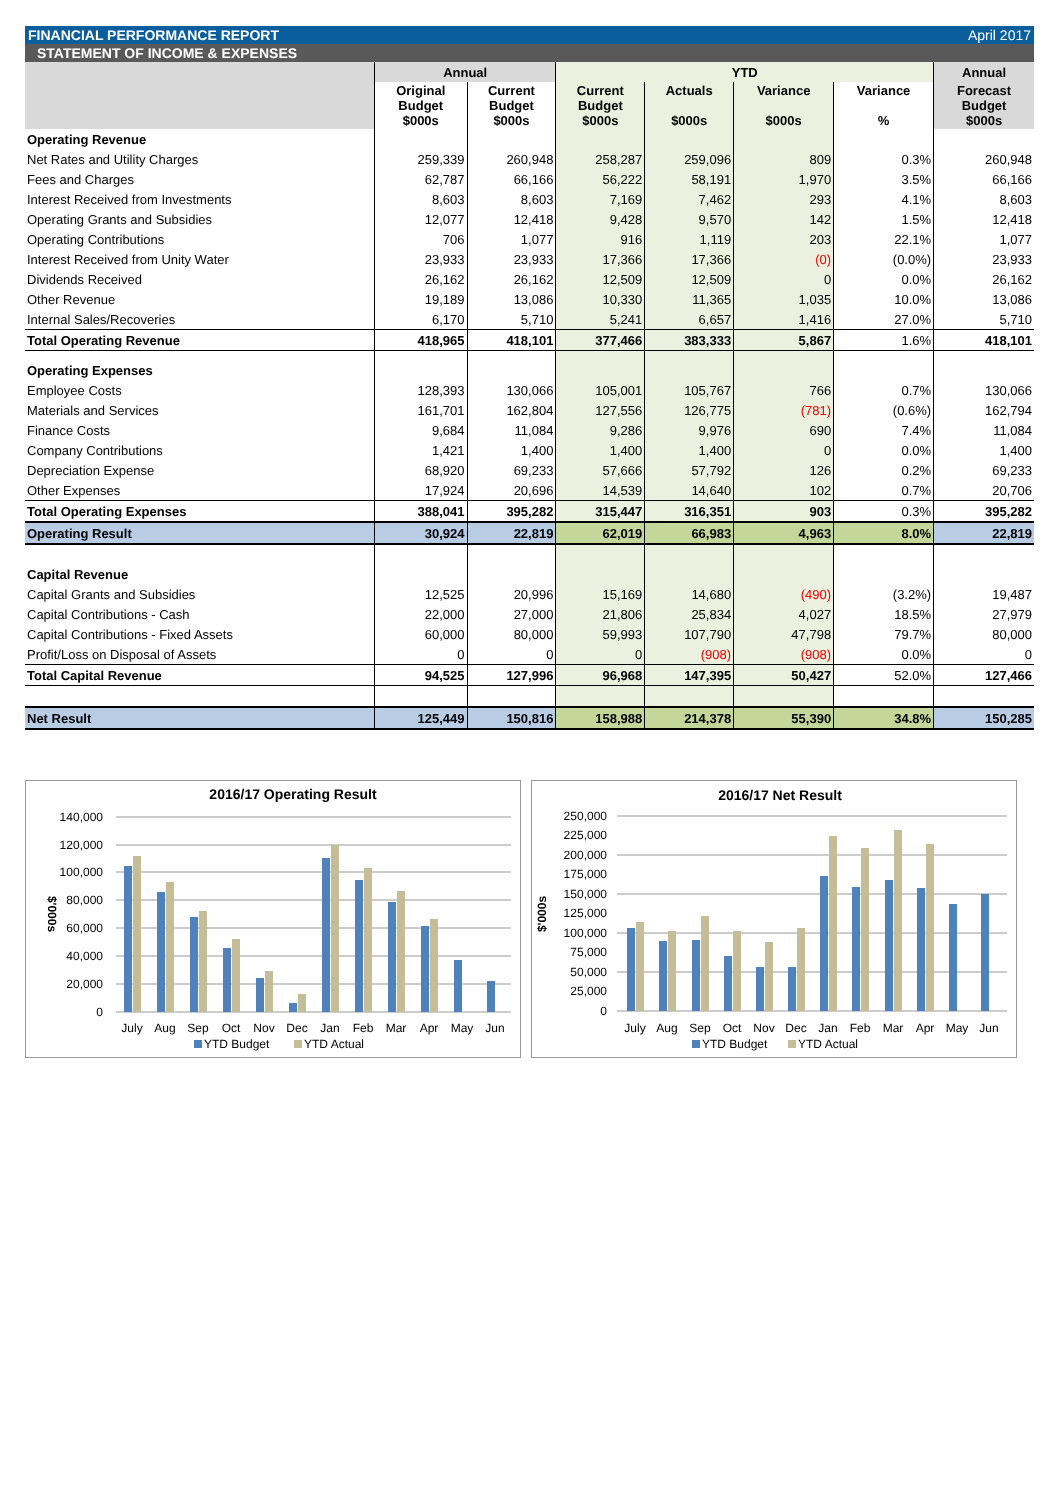FINANCIAL PERFORMANCE REPORT April 2017
STATEMENT OF INCOME & EXPENSES
| | Annual | | YTD | | | | Annual |
| --- | --- | --- | --- | --- | --- | --- | --- |
| | Original Budget $000s | Current Budget $000s | Current Budget $000s | Actuals $000s | Variance $000s | Variance % | Forecast Budget $000s |
| Operating Revenue | | | | | | | |
| Net Rates and Utility Charges | 259,339 | 260,948 | 258,287 | 259,096 | 809 | 0.3% | 260,948 |
| Fees and Charges | 62,787 | 66,166 | 56,222 | 58,191 | 1,970 | 3.5% | 66,166 |
| Interest Received from Investments | 8,603 | 8,603 | 7,169 | 7,462 | 293 | 4.1% | 8,603 |
| Operating Grants and Subsidies | 12,077 | 12,418 | 9,428 | 9,570 | 142 | 1.5% | 12,418 |
| Operating Contributions | 706 | 1,077 | 916 | 1,119 | 203 | 22.1% | 1,077 |
| Interest Received from Unity Water | 23,933 | 23,933 | 17,366 | 17,366 | (0) | (0.0%) | 23,933 |
| Dividends Received | 26,162 | 26,162 | 12,509 | 12,509 | 0 | 0.0% | 26,162 |
| Other Revenue | 19,189 | 13,086 | 10,330 | 11,365 | 1,035 | 10.0% | 13,086 |
| Internal Sales/Recoveries | 6,170 | 5,710 | 5,241 | 6,657 | 1,416 | 27.0% | 5,710 |
| Total Operating Revenue | 418,965 | 418,101 | 377,466 | 383,333 | 5,867 | 1.6% | 418,101 |
| Operating Expenses | | | | | | | |
| Employee Costs | 128,393 | 130,066 | 105,001 | 105,767 | 766 | 0.7% | 130,066 |
| Materials and Services | 161,701 | 162,804 | 127,556 | 126,775 | (781) | (0.6%) | 162,794 |
| Finance Costs | 9,684 | 11,084 | 9,286 | 9,976 | 690 | 7.4% | 11,084 |
| Company Contributions | 1,421 | 1,400 | 1,400 | 1,400 | 0 | 0.0% | 1,400 |
| Depreciation Expense | 68,920 | 69,233 | 57,666 | 57,792 | 126 | 0.2% | 69,233 |
| Other Expenses | 17,924 | 20,696 | 14,539 | 14,640 | 102 | 0.7% | 20,706 |
| Total Operating Expenses | 388,041 | 395,282 | 315,447 | 316,351 | 903 | 0.3% | 395,282 |
| Operating Result | 30,924 | 22,819 | 62,019 | 66,983 | 4,963 | 8.0% | 22,819 |
| Capital Revenue | | | | | | | |
| Capital Grants and Subsidies | 12,525 | 20,996 | 15,169 | 14,680 | (490) | (3.2%) | 19,487 |
| Capital Contributions - Cash | 22,000 | 27,000 | 21,806 | 25,834 | 4,027 | 18.5% | 27,979 |
| Capital Contributions - Fixed Assets | 60,000 | 80,000 | 59,993 | 107,790 | 47,798 | 79.7% | 80,000 |
| Profit/Loss on Disposal of Assets | 0 | 0 | 0 | (908) | (908) | 0.0% | 0 |
| Total Capital Revenue | 94,525 | 127,996 | 96,968 | 147,395 | 50,427 | 52.0% | 127,466 |
| Net Result | 125,449 | 150,816 | 158,988 | 214,378 | 55,390 | 34.8% | 150,285 |
2016/17 Operating Result
140,000
120,000
100,000
80,000
60,000
40,000
20,000
0
$'000s
July
Aug
Sep
Oct
Nov
Dec
Jan
Feb
Mar
Apr
May
Jun
YTD Budget
YTD Actual
2016/17 Net Result
250,000
225,000
200,000
175,000
150,000
125,000
100,000
75,000
50,000
25,000
0
$'000s
July
Aug
Sep
Oct
Nov
Dec
Jan
Feb
Mar
Apr
May
Jun
YTD Budget
YTD Actual